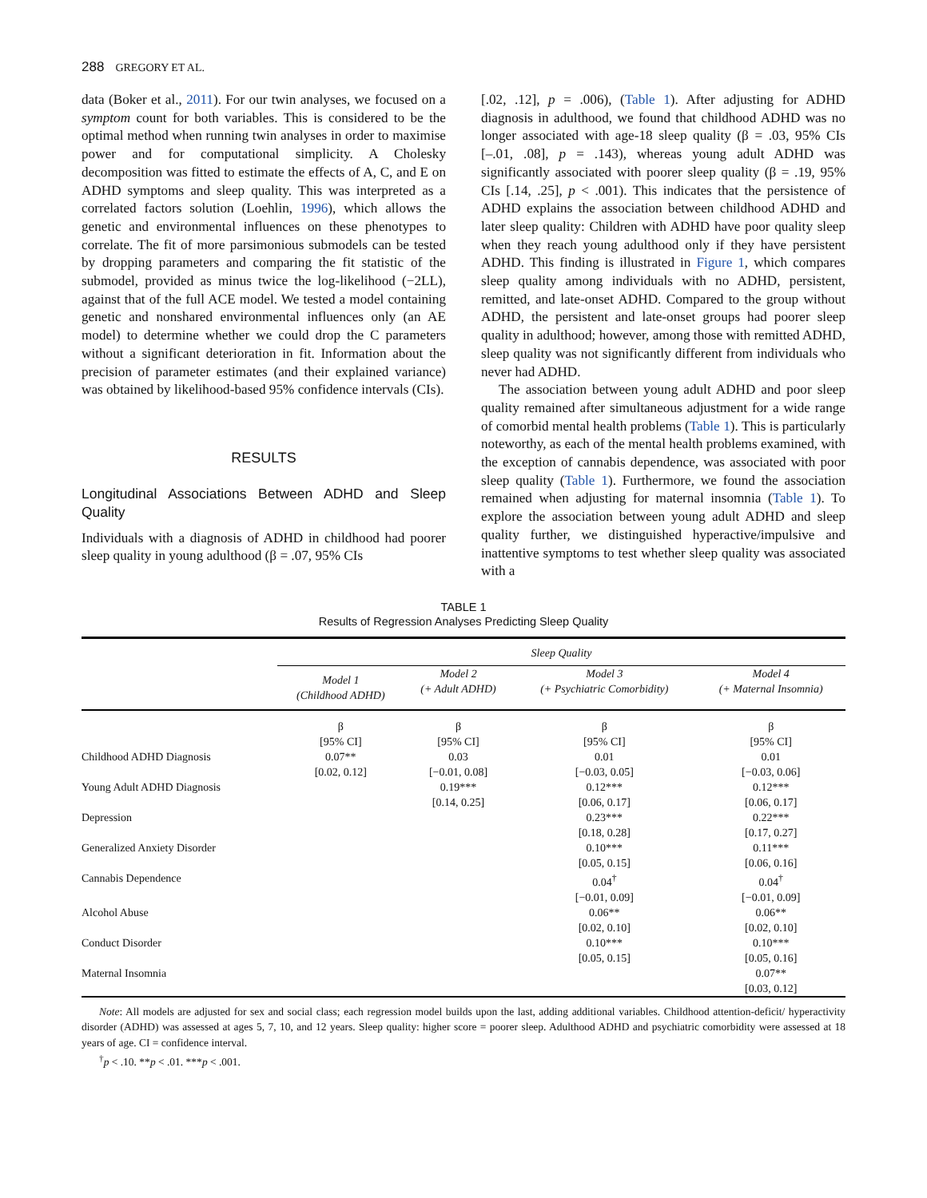288 GREGORY ET AL.
data (Boker et al., 2011). For our twin analyses, we focused on a symptom count for both variables. This is considered to be the optimal method when running twin analyses in order to maximise power and for computational simplicity. A Cholesky decomposition was fitted to estimate the effects of A, C, and E on ADHD symptoms and sleep quality. This was interpreted as a correlated factors solution (Loehlin, 1996), which allows the genetic and environmental influences on these phenotypes to correlate. The fit of more parsimonious submodels can be tested by dropping parameters and comparing the fit statistic of the submodel, provided as minus twice the log-likelihood (−2LL), against that of the full ACE model. We tested a model containing genetic and nonshared environmental influences only (an AE model) to determine whether we could drop the C parameters without a significant deterioration in fit. Information about the precision of parameter estimates (and their explained variance) was obtained by likelihood-based 95% confidence intervals (CIs).
RESULTS
Longitudinal Associations Between ADHD and Sleep Quality
Individuals with a diagnosis of ADHD in childhood had poorer sleep quality in young adulthood (β = .07, 95% CIs
[.02, .12], p = .006), (Table 1). After adjusting for ADHD diagnosis in adulthood, we found that childhood ADHD was no longer associated with age-18 sleep quality (β = .03, 95% CIs [–.01, .08], p = .143), whereas young adult ADHD was significantly associated with poorer sleep quality (β = .19, 95% CIs [.14, .25], p < .001). This indicates that the persistence of ADHD explains the association between childhood ADHD and later sleep quality: Children with ADHD have poor quality sleep when they reach young adulthood only if they have persistent ADHD. This finding is illustrated in Figure 1, which compares sleep quality among individuals with no ADHD, persistent, remitted, and late-onset ADHD. Compared to the group without ADHD, the persistent and late-onset groups had poorer sleep quality in adulthood; however, among those with remitted ADHD, sleep quality was not significantly different from individuals who never had ADHD.
The association between young adult ADHD and poor sleep quality remained after simultaneous adjustment for a wide range of comorbid mental health problems (Table 1). This is particularly noteworthy, as each of the mental health problems examined, with the exception of cannabis dependence, was associated with poor sleep quality (Table 1). Furthermore, we found the association remained when adjusting for maternal insomnia (Table 1). To explore the association between young adult ADHD and sleep quality further, we distinguished hyperactive/impulsive and inattentive symptoms to test whether sleep quality was associated with a
TABLE 1
Results of Regression Analyses Predicting Sleep Quality
| | Sleep Quality | | | |
| --- | --- | --- | --- | --- |
| | Model 1 (Childhood ADHD) | Model 2 (+ Adult ADHD) | Model 3 (+ Psychiatric Comorbidity) | Model 4 (+ Maternal Insomnia) |
| | β [95% CI] | β [95% CI] | β [95% CI] | β [95% CI] |
| Childhood ADHD Diagnosis | 0.07** [0.02, 0.12] | 0.03 [−0.01, 0.08] | 0.01 [−0.03, 0.05] | 0.01 [−0.03, 0.06] |
| Young Adult ADHD Diagnosis | | 0.19*** [0.14, 0.25] | 0.12*** [0.06, 0.17] | 0.12*** [0.06, 0.17] |
| Depression | | | 0.23*** [0.18, 0.28] | 0.22*** [0.17, 0.27] |
| Generalized Anxiety Disorder | | | 0.10*** [0.05, 0.15] | 0.11*** [0.06, 0.16] |
| Cannabis Dependence | | | 0.04<sup>†</sup> [−0.01, 0.09] | 0.04<sup>†</sup> [−0.01, 0.09] |
| Alcohol Abuse | | | 0.06** [0.02, 0.10] | 0.06** [0.02, 0.10] |
| Conduct Disorder | | | 0.10*** [0.05, 0.15] | 0.10*** [0.05, 0.16] |
| Maternal Insomnia | | | | 0.07** [0.03, 0.12] |
Note: All models are adjusted for sex and social class; each regression model builds upon the last, adding additional variables. Childhood attention-deficit/ hyperactivity disorder (ADHD) was assessed at ages 5, 7, 10, and 12 years. Sleep quality: higher score = poorer sleep. Adulthood ADHD and psychiatric comorbidity were assessed at 18 years of age. CI = confidence interval.
<sup>†</sup> p < .10. **p < .01. ***p < .001.